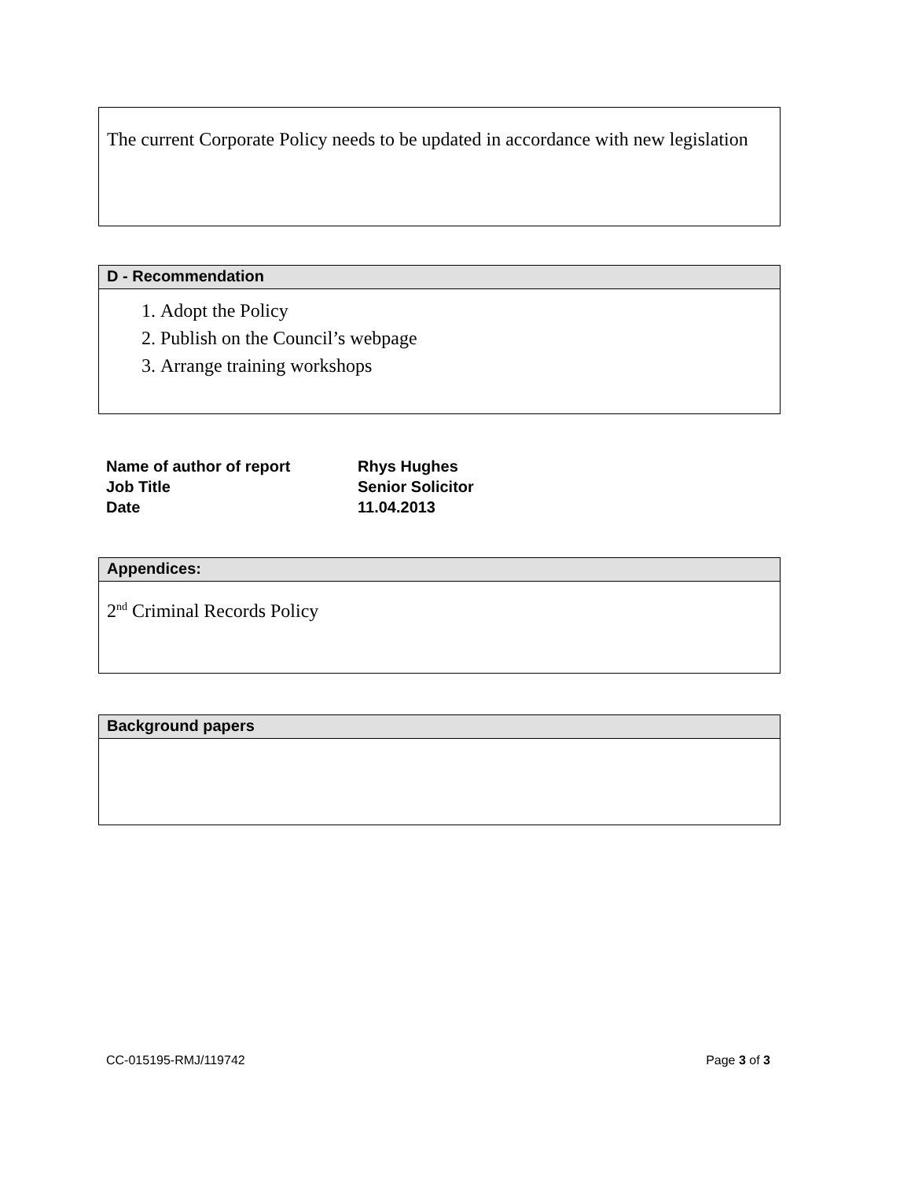The current Corporate Policy needs to be updated in accordance with new legislation
D - Recommendation
1. Adopt the Policy
2. Publish on the Council’s webpage
3. Arrange training workshops
| Name of author of report | Rhys Hughes |
| Job Title | Senior Solicitor |
| Date | 11.04.2013 |
Appendices:
2<sup>nd</sup> Criminal Records Policy
Background papers
CC-015195-RMJ/119742 Page 3 of 3